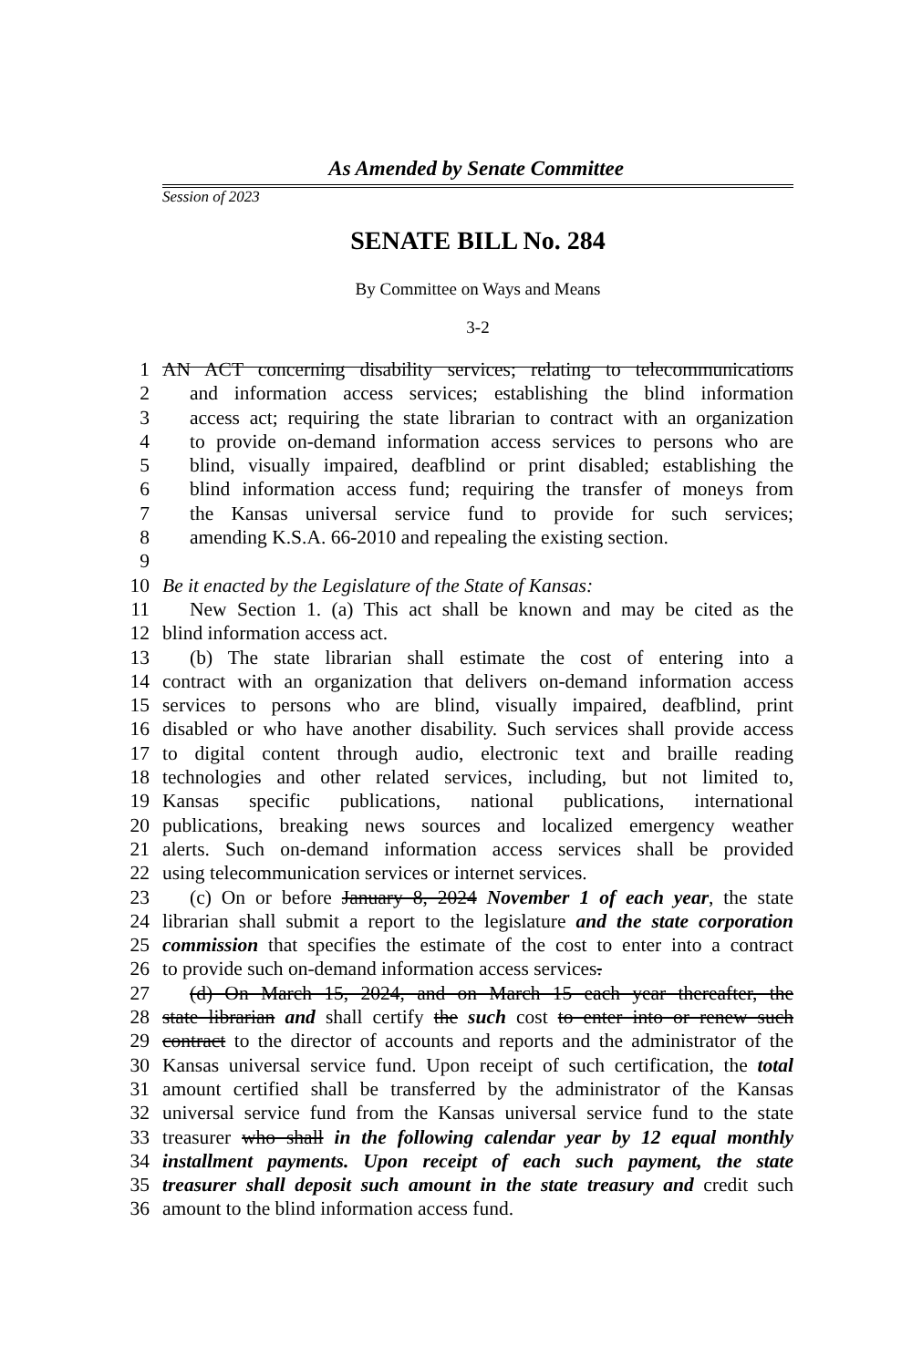As Amended by Senate Committee
Session of 2023
SENATE BILL No. 284
By Committee on Ways and Means
3-2
1 AN ACT concerning disability services; relating to telecommunications
2 and information access services; establishing the blind information
3 access act; requiring the state librarian to contract with an organization
4 to provide on-demand information access services to persons who are
5 blind, visually impaired, deafblind or print disabled; establishing the
6 blind information access fund; requiring the transfer of moneys from
7 the Kansas universal service fund to provide for such services;
8 amending K.S.A. 66-2010 and repealing the existing section.
9
10 Be it enacted by the Legislature of the State of Kansas:
11 New Section 1. (a) This act shall be known and may be cited as the
12 blind information access act.
13 (b) The state librarian shall estimate the cost of entering into a
14 contract with an organization that delivers on-demand information access
15 services to persons who are blind, visually impaired, deafblind, print
16 disabled or who have another disability. Such services shall provide access
17 to digital content through audio, electronic text and braille reading
18 technologies and other related services, including, but not limited to,
19 Kansas specific publications, national publications, international
20 publications, breaking news sources and localized emergency weather
21 alerts. Such on-demand information access services shall be provided
22 using telecommunication services or internet services.
23 (c) On or before January 8, 2024 November 1 of each year, the state
24 librarian shall submit a report to the legislature and the state corporation
25 commission that specifies the estimate of the cost to enter into a contract
26 to provide such on-demand information access services.
27 (d) On March 15, 2024, and on March 15 each year thereafter, the
28 state librarian and shall certify the such cost to enter into or renew such
29 contract to the director of accounts and reports and the administrator of the
30 Kansas universal service fund. Upon receipt of such certification, the total
31 amount certified shall be transferred by the administrator of the Kansas
32 universal service fund from the Kansas universal service fund to the state
33 treasurer who shall in the following calendar year by 12 equal monthly
34 installment payments. Upon receipt of each such payment, the state
35 treasurer shall deposit such amount in the state treasury and credit such
36 amount to the blind information access fund.